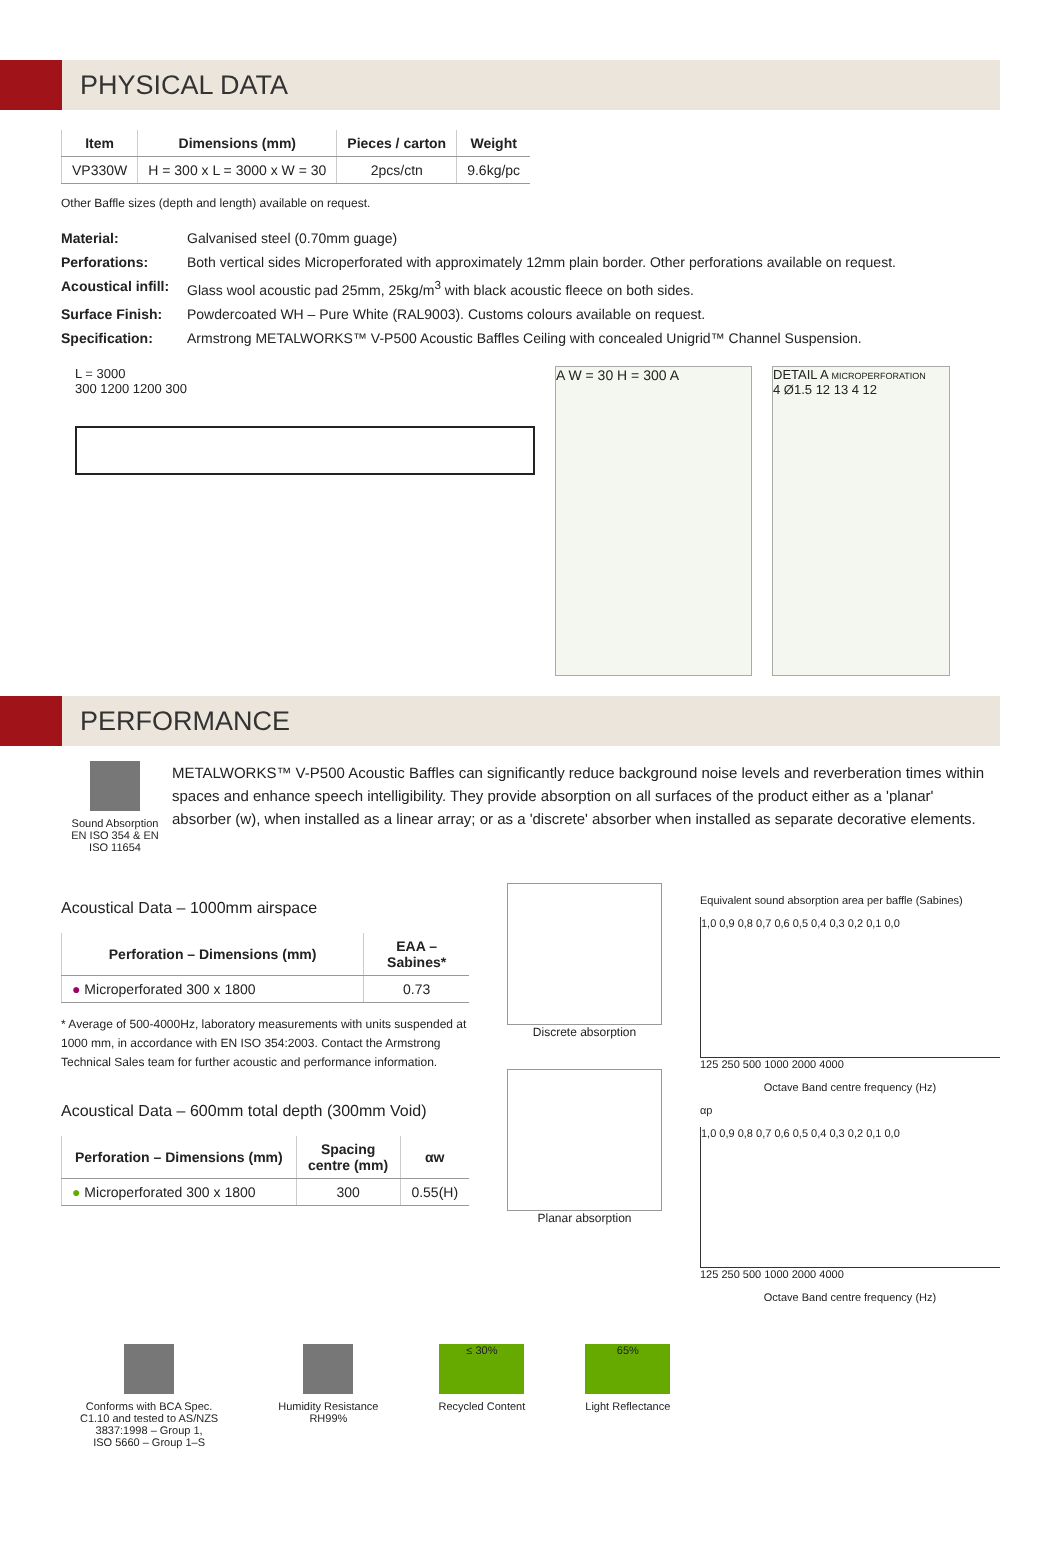PHYSICAL DATA
| Item | Dimensions (mm) | Pieces / carton | Weight |
| --- | --- | --- | --- |
| VP330W | H = 300 x L = 3000 x W = 30 | 2pcs/ctn | 9.6kg/pc |
Other Baffle sizes (depth and length) available on request.
Material: Galvanised steel (0.70mm guage) Perforations: Both vertical sides Microperforated with approximately 12mm plain border. Other perforations available on request. Acoustical infill: Glass wool acoustic pad 25mm, 25kg/m<sup>3</sup> with black acoustic fleece on both sides. Surface Finish: Powdercoated WH – Pure White (RAL9003). Customs colours available on request. Specification: Armstrong METALWORKS™ V-P500 Acoustic Baffles Ceiling with concealed Unigrid™ Channel Suspension.
L = 3000
300 1200 1200 300
A W = 30 H = 300 A DETAIL A MICROPERFORATION
4 Ø1.5 12 13 4 12
PERFORMANCE
Sound Absorption EN ISO 354 & EN ISO 11654
METALWORKS™ V-P500 Acoustic Baffles can significantly reduce background noise levels and reverberation times within spaces and enhance speech intelligibility. They provide absorption on all surfaces of the product either as a 'planar' absorber (w), when installed as a linear array; or as a 'discrete' absorber when installed as separate decorative elements.
Acoustical Data – 1000mm airspace
| Perforation – Dimensions (mm) | EAA – Sabines* |
| --- | --- |
| ● Microperforated 300 x 1800 | 0.73 |
* Average of 500-4000Hz, laboratory measurements with units suspended at 1000 mm, in accordance with EN ISO 354:2003. Contact the Armstrong Technical Sales team for further acoustic and performance information.
Acoustical Data – 600mm total depth (300mm Void)
| Perforation – Dimensions (mm) | Spacing centre (mm) | αw |
| --- | --- | --- |
| ● Microperforated 300 x 1800 | 300 | 0.55(H) |
Discrete absorption
Planar absorption
Equivalent sound absorption area per baffle (Sabines)
1,0 0,9 0,8 0,7 0,6 0,5 0,4 0,3 0,2 0,1 0,0
125 250 500 1000 2000 4000
Octave Band centre frequency (Hz)
αp
1,0 0,9 0,8 0,7 0,6 0,5 0,4 0,3 0,2 0,1 0,0
125 250 500 1000 2000 4000
Octave Band centre frequency (Hz)
Conforms with BCA Spec.
C1.10 and tested to AS/NZS
3837:1998 – Group 1,
ISO 5660 – Group 1–S
Humidity Resistance
RH99%
≤ 30%
Recycled Content
65%
Light Reflectance